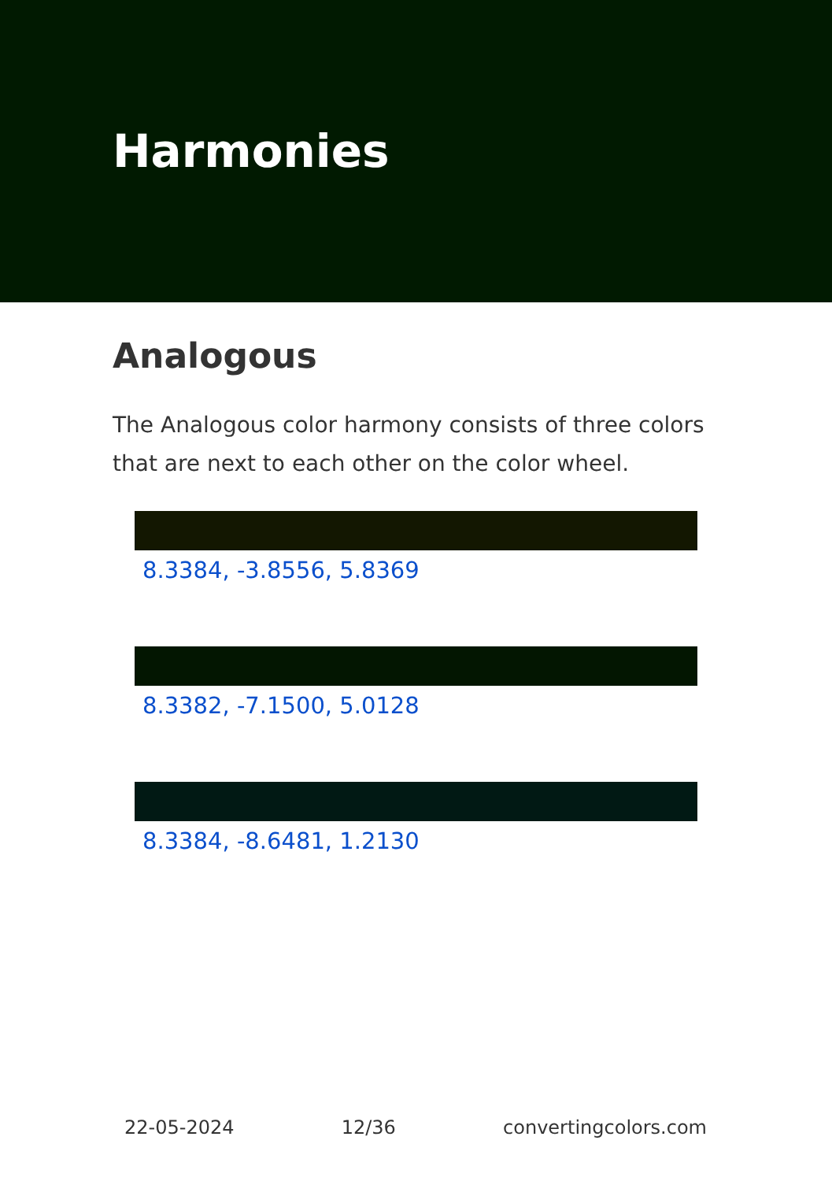Harmonies
Analogous
The Analogous color harmony consists of three colors that are next to each other on the color wheel.
8.3384, -3.8556, 5.8369
8.3382, -7.1500, 5.0128
8.3384, -8.6481, 1.2130
22-05-2024 12/36 convertingcolors.com